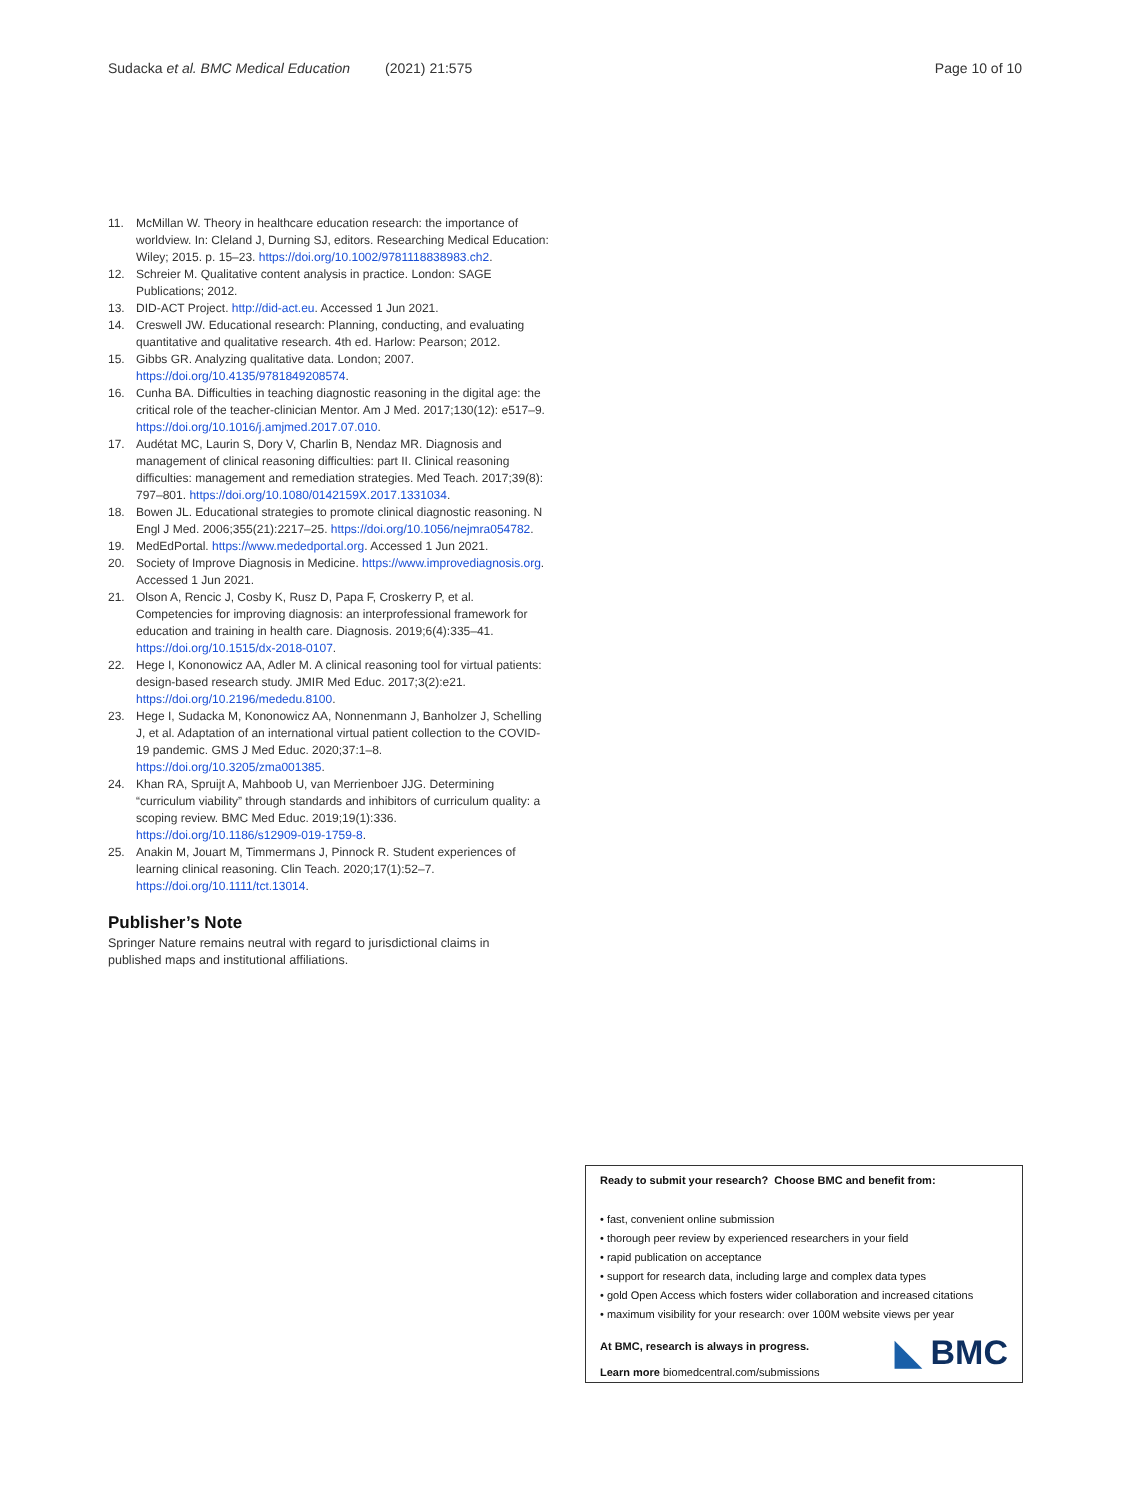Sudacka et al. BMC Medical Education (2021) 21:575 Page 10 of 10
11. McMillan W. Theory in healthcare education research: the importance of worldview. In: Cleland J, Durning SJ, editors. Researching Medical Education: Wiley; 2015. p. 15–23. https://doi.org/10.1002/9781118838983.ch2.
12. Schreier M. Qualitative content analysis in practice. London: SAGE Publications; 2012.
13. DID-ACT Project. http://did-act.eu. Accessed 1 Jun 2021.
14. Creswell JW. Educational research: Planning, conducting, and evaluating quantitative and qualitative research. 4th ed. Harlow: Pearson; 2012.
15. Gibbs GR. Analyzing qualitative data. London; 2007. https://doi.org/10.4135/9781849208574.
16. Cunha BA. Difficulties in teaching diagnostic reasoning in the digital age: the critical role of the teacher-clinician Mentor. Am J Med. 2017;130(12): e517–9. https://doi.org/10.1016/j.amjmed.2017.07.010.
17. Audétat MC, Laurin S, Dory V, Charlin B, Nendaz MR. Diagnosis and management of clinical reasoning difficulties: part II. Clinical reasoning difficulties: management and remediation strategies. Med Teach. 2017;39(8): 797–801. https://doi.org/10.1080/0142159X.2017.1331034.
18. Bowen JL. Educational strategies to promote clinical diagnostic reasoning. N Engl J Med. 2006;355(21):2217–25. https://doi.org/10.1056/nejmra054782.
19. MedEdPortal. https://www.mededportal.org. Accessed 1 Jun 2021.
20. Society of Improve Diagnosis in Medicine. https://www.improvediagnosis.org. Accessed 1 Jun 2021.
21. Olson A, Rencic J, Cosby K, Rusz D, Papa F, Croskerry P, et al. Competencies for improving diagnosis: an interprofessional framework for education and training in health care. Diagnosis. 2019;6(4):335–41. https://doi.org/10.1515/dx-2018-0107.
22. Hege I, Kononowicz AA, Adler M. A clinical reasoning tool for virtual patients: design-based research study. JMIR Med Educ. 2017;3(2):e21. https://doi.org/10.2196/mededu.8100.
23. Hege I, Sudacka M, Kononowicz AA, Nonnenmann J, Banholzer J, Schelling J, et al. Adaptation of an international virtual patient collection to the COVID-19 pandemic. GMS J Med Educ. 2020;37:1–8. https://doi.org/10.3205/zma001385.
24. Khan RA, Spruijt A, Mahboob U, van Merrienboer JJG. Determining “curriculum viability” through standards and inhibitors of curriculum quality: a scoping review. BMC Med Educ. 2019;19(1):336. https://doi.org/10.1186/s12909-019-1759-8.
25. Anakin M, Jouart M, Timmermans J, Pinnock R. Student experiences of learning clinical reasoning. Clin Teach. 2020;17(1):52–7. https://doi.org/10.1111/tct.13014.
Publisher’s Note
Springer Nature remains neutral with regard to jurisdictional claims in published maps and institutional affiliations.
Ready to submit your research? Choose BMC and benefit from:
• fast, convenient online submission
• thorough peer review by experienced researchers in your field
• rapid publication on acceptance
• support for research data, including large and complex data types
• gold Open Access which fosters wider collaboration and increased citations
• maximum visibility for your research: over 100M website views per year
At BMC, research is always in progress.
Learn more biomedcentral.com/submissions
◣ BMC